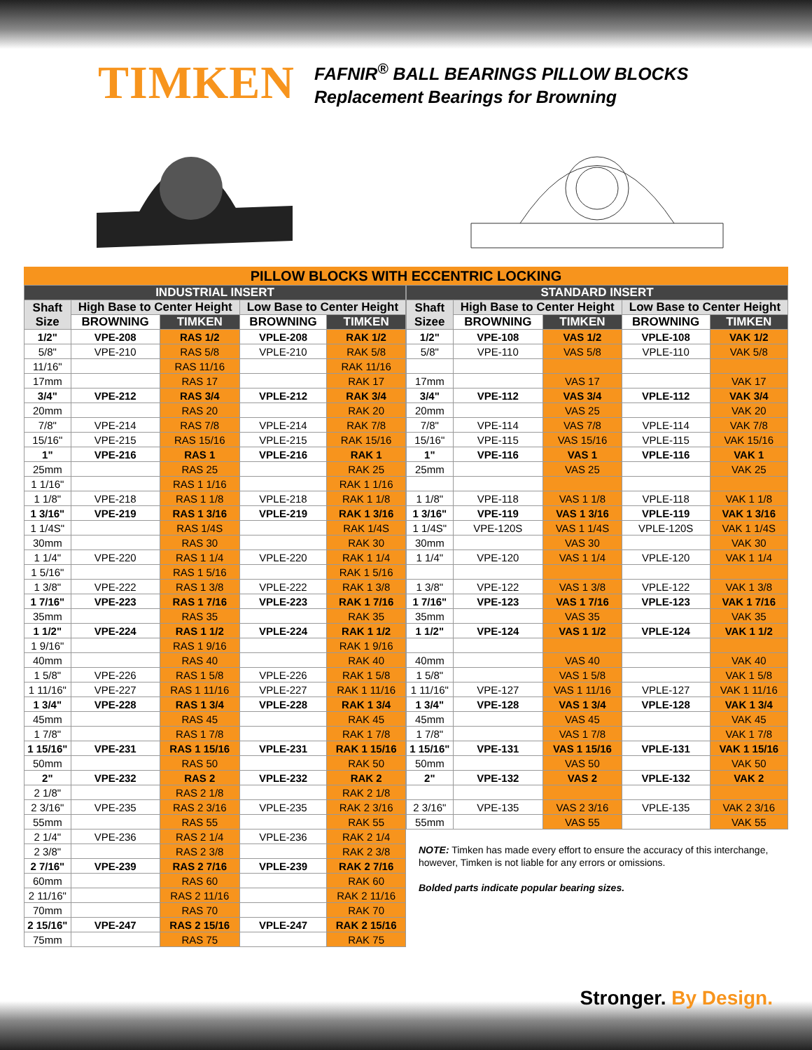TIMKEN
FAFNIR<sup>®</sup> BALL BEARINGS PILLOW BLOCKS
Replacement Bearings for Browning
PILLOW BLOCKS WITH ECCENTRIC LOCKING
| INDUSTRIAL INSERT | | | | |
| --- | --- | --- | --- | --- |
| Shaft Size | High Base to Center Height | | Low Base to Center Height | |
| | BROWNING | TIMKEN | BROWNING | TIMKEN |
| 1/2" | VPE-208 | RAS 1/2 | VPLE-208 | RAK 1/2 |
| 5/8" | VPE-210 | RAS 5/8 | VPLE-210 | RAK 5/8 |
| 11/16" | | RAS 11/16 | | RAK 11/16 |
| 17mm | | RAS 17 | | RAK 17 |
| 3/4" | VPE-212 | RAS 3/4 | VPLE-212 | RAK 3/4 |
| 20mm | | RAS 20 | | RAK 20 |
| 7/8" | VPE-214 | RAS 7/8 | VPLE-214 | RAK 7/8 |
| 15/16" | VPE-215 | RAS 15/16 | VPLE-215 | RAK 15/16 |
| 1" | VPE-216 | RAS 1 | VPLE-216 | RAK 1 |
| 25mm | | RAS 25 | | RAK 25 |
| 1 1/16" | | RAS 1 1/16 | | RAK 1 1/16 |
| 1 1/8" | VPE-218 | RAS 1 1/8 | VPLE-218 | RAK 1 1/8 |
| 1 3/16" | VPE-219 | RAS 1 3/16 | VPLE-219 | RAK 1 3/16 |
| 1 1/4S" | | RAS 1/4S | | RAK 1/4S |
| 30mm | | RAS 30 | | RAK 30 |
| 1 1/4" | VPE-220 | RAS 1 1/4 | VPLE-220 | RAK 1 1/4 |
| 1 5/16" | | RAS 1 5/16 | | RAK 1 5/16 |
| 1 3/8" | VPE-222 | RAS 1 3/8 | VPLE-222 | RAK 1 3/8 |
| 1 7/16" | VPE-223 | RAS 1 7/16 | VPLE-223 | RAK 1 7/16 |
| 35mm | | RAS 35 | | RAK 35 |
| 1 1/2" | VPE-224 | RAS 1 1/2 | VPLE-224 | RAK 1 1/2 |
| 1 9/16" | | RAS 1 9/16 | | RAK 1 9/16 |
| 40mm | | RAS 40 | | RAK 40 |
| 1 5/8" | VPE-226 | RAS 1 5/8 | VPLE-226 | RAK 1 5/8 |
| 1 11/16" | VPE-227 | RAS 1 11/16 | VPLE-227 | RAK 1 11/16 |
| 1 3/4" | VPE-228 | RAS 1 3/4 | VPLE-228 | RAK 1 3/4 |
| 45mm | | RAS 45 | | RAK 45 |
| 1 7/8" | | RAS 1 7/8 | | RAK 1 7/8 |
| 1 15/16" | VPE-231 | RAS 1 15/16 | VPLE-231 | RAK 1 15/16 |
| 50mm | | RAS 50 | | RAK 50 |
| 2" | VPE-232 | RAS 2 | VPLE-232 | RAK 2 |
| 2 1/8" | | RAS 2 1/8 | | RAK 2 1/8 |
| 2 3/16" | VPE-235 | RAS 2 3/16 | VPLE-235 | RAK 2 3/16 |
| 55mm | | RAS 55 | | RAK 55 |
| 2 1/4" | VPE-236 | RAS 2 1/4 | VPLE-236 | RAK 2 1/4 |
| 2 3/8" | | RAS 2 3/8 | | RAK 2 3/8 |
| 2 7/16" | VPE-239 | RAS 2 7/16 | VPLE-239 | RAK 2 7/16 |
| 60mm | | RAS 60 | | RAK 60 |
| 2 11/16" | | RAS 2 11/16 | | RAK 2 11/16 |
| 70mm | | RAS 70 | | RAK 70 |
| 2 15/16" | VPE-247 | RAS 2 15/16 | VPLE-247 | RAK 2 15/16 |
| 75mm | | RAS 75 | | RAK 75 |
| STANDARD INSERT | | | | |
| --- | --- | --- | --- | --- |
| Shaft Sizee | High Base to Center Height | | Low Base to Center Height | |
| | BROWNING | TIMKEN | BROWNING | TIMKEN |
| 1/2" | VPE-108 | VAS 1/2 | VPLE-108 | VAK 1/2 |
| 5/8" | VPE-110 | VAS 5/8 | VPLE-110 | VAK 5/8 |
| 17mm | | VAS 17 | | VAK 17 |
| 3/4" | VPE-112 | VAS 3/4 | VPLE-112 | VAK 3/4 |
| 20mm | | VAS 25 | | VAK 20 |
| 7/8" | VPE-114 | VAS 7/8 | VPLE-114 | VAK 7/8 |
| 15/16" | VPE-115 | VAS 15/16 | VPLE-115 | VAK 15/16 |
| 1" | VPE-116 | VAS 1 | VPLE-116 | VAK 1 |
| 25mm | | VAS 25 | | VAK 25 |
| 1 1/8" | VPE-118 | VAS 1 1/8 | VPLE-118 | VAK 1 1/8 |
| 1 3/16" | VPE-119 | VAS 1 3/16 | VPLE-119 | VAK 1 3/16 |
| 1 1/4S" | VPE-120S | VAS 1 1/4S | VPLE-120S | VAK 1 1/4S |
| 30mm | | VAS 30 | | VAK 30 |
| 1 1/4" | VPE-120 | VAS 1 1/4 | VPLE-120 | VAK 1 1/4 |
| 1 3/8" | VPE-122 | VAS 1 3/8 | VPLE-122 | VAK 1 3/8 |
| 1 7/16" | VPE-123 | VAS 1 7/16 | VPLE-123 | VAK 1 7/16 |
| 35mm | | VAS 35 | | VAK 35 |
| 1 1/2" | VPE-124 | VAS 1 1/2 | VPLE-124 | VAK 1 1/2 |
| 40mm | | VAS 40 | | VAK 40 |
| 1 5/8" | | VAS 1 5/8 | | VAK 1 5/8 |
| 1 11/16" | VPE-127 | VAS 1 11/16 | VPLE-127 | VAK 1 11/16 |
| 1 3/4" | VPE-128 | VAS 1 3/4 | VPLE-128 | VAK 1 3/4 |
| 45mm | | VAS 45 | | VAK 45 |
| 1 7/8" | | VAS 1 7/8 | | VAK 1 7/8 |
| 1 15/16" | VPE-131 | VAS 1 15/16 | VPLE-131 | VAK 1 15/16 |
| 50mm | | VAS 50 | | VAK 50 |
| 2" | VPE-132 | VAS 2 | VPLE-132 | VAK 2 |
| 2 3/16" | VPE-135 | VAS 2 3/16 | VPLE-135 | VAK 2 3/16 |
| 55mm | | VAS 55 | | VAK 55 |
NOTE: Timken has made every effort to ensure the accuracy of this interchange, however, Timken is not liable for any errors or omissions.
Bolded parts indicate popular bearing sizes.
Stronger. By Design.